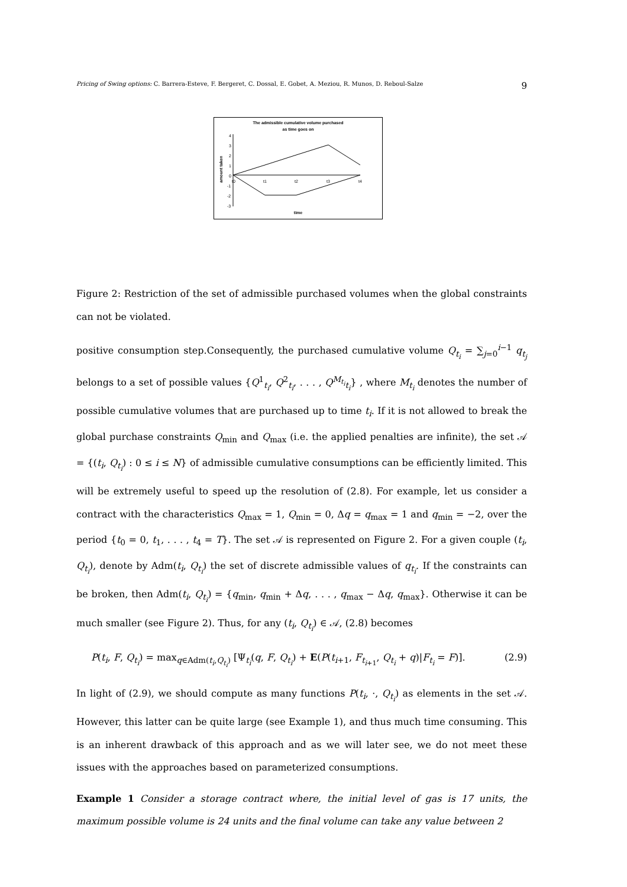Pricing of Swing options: C. Barrera-Esteve, F. Bergeret, C. Dossal, E. Gobet, A. Meziou, R. Munos, D. Reboul-Salze 9
The admissible cumulative volume purchased
as time goes on
4
3
2
1
0
-1
-2
-3
t0
t1
t2
t3
t4
time
amount taken
Figure 2: Restriction of the set of admissible purchased volumes when the global constraints can not be violated.
positive consumption step.Consequently, the purchased cumulative volume Q<sub>t<sub>i</sub></sub> = ∑<sub>j=0</sub><sup>i−1</sup> q<sub>t<sub>j</sub></sub> belongs to a set of possible values {Q<sup>1</sup><sub>t<sub>i</sub></sub>, Q<sup>2</sup><sub>t<sub>i</sub></sub>, . . . , Q<sup>M<sub>t<sub>i</sub></sub></sup><sub>t<sub>i</sub></sub>} , where M<sub>t<sub>i</sub></sub> denotes the number of possible cumulative volumes that are purchased up to time t<sub>i</sub>. If it is not allowed to break the global purchase constraints Q<sub>min</sub> and Q<sub>max</sub> (i.e. the applied penalties are infinite), the set 𝒜 = {(t<sub>i</sub>, Q<sub>t<sub>i</sub></sub>) : 0 ≤ i ≤ N} of admissible cumulative consumptions can be efficiently limited. This will be extremely useful to speed up the resolution of (2.8). For example, let us consider a contract with the characteristics Q<sub>max</sub> = 1, Q<sub>min</sub> = 0, Δq = q<sub>max</sub> = 1 and q<sub>min</sub> = −2, over the period {t<sub>0</sub> = 0, t<sub>1</sub>, . . . , t<sub>4</sub> = T}. The set 𝒜 is represented on Figure 2. For a given couple (t<sub>i</sub>, Q<sub>t<sub>i</sub></sub>), denote by Adm(t<sub>i</sub>, Q<sub>t<sub>i</sub></sub>) the set of discrete admissible values of q<sub>t<sub>i</sub></sub>. If the constraints can be broken, then Adm(t<sub>i</sub>, Q<sub>t<sub>i</sub></sub>) = {q<sub>min</sub>, q<sub>min</sub> + Δq, . . . , q<sub>max</sub> − Δq, q<sub>max</sub>}. Otherwise it can be much smaller (see Figure 2). Thus, for any (t<sub>i</sub>, Q<sub>t<sub>i</sub></sub>) ∈ 𝒜, (2.8) becomes
P(t<sub>i</sub>, F, Q<sub>t<sub>i</sub></sub>) = max<sub>q∈Adm(t<sub>i</sub>,Q<sub>t<sub>i</sub></sub>)</sub> [Ψ<sub>t<sub>i</sub></sub>(q, F, Q<sub>t<sub>i</sub></sub>) + E(P(t<sub>i+1</sub>, F<sub>t<sub>i+1</sub></sub>, Q<sub>t<sub>i</sub></sub> + q)|F<sub>t<sub>i</sub></sub> = F)]. (2.9)
In light of (2.9), we should compute as many functions P(t<sub>i</sub>, ·, Q<sub>t<sub>i</sub></sub>) as elements in the set 𝒜. However, this latter can be quite large (see Example 1), and thus much time consuming. This is an inherent drawback of this approach and as we will later see, we do not meet these issues with the approaches based on parameterized consumptions.
Example 1 Consider a storage contract where, the initial level of gas is 17 units, the maximum possible volume is 24 units and the final volume can take any value between 2